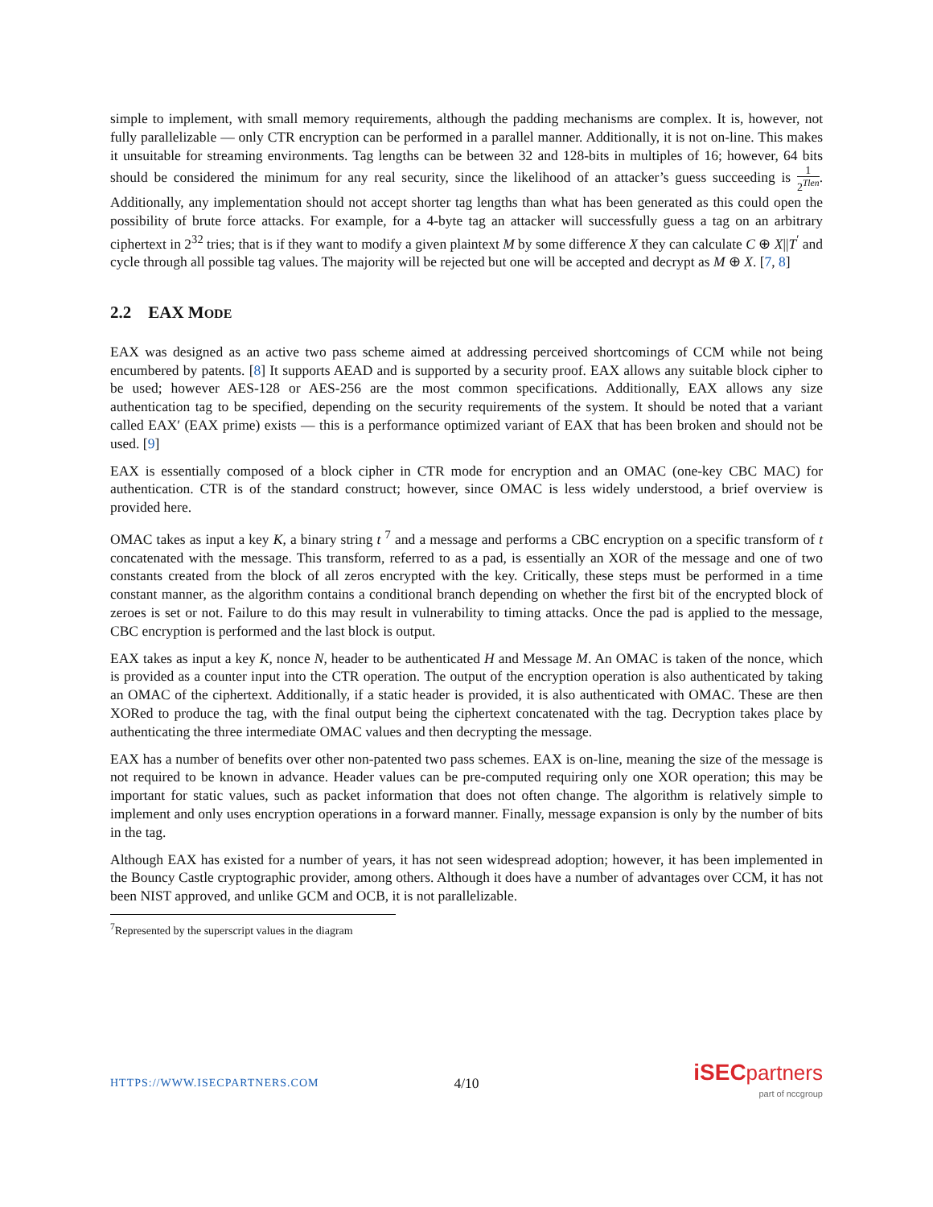simple to implement, with small memory requirements, although the padding mechanisms are complex. It is, however, not fully parallelizable — only CTR encryption can be performed in a parallel manner. Additionally, it is not on-line. This makes it unsuitable for streaming environments. Tag lengths can be between 32 and 128-bits in multiples of 16; however, 64 bits should be considered the minimum for any real security, since the likelihood of an attacker’s guess succeeding is 1 2<sup>Tlen</sup>. Additionally, any implementation should not accept shorter tag lengths than what has been generated as this could open the possibility of brute force attacks. For example, for a 4-byte tag an attacker will successfully guess a tag on an arbitrary ciphertext in 2<sup>32</sup> tries; that is if they want to modify a given plaintext M by some difference X they can calculate C ⊕ X||T<sup>′</sup> and cycle through all possible tag values. The majority will be rejected but one will be accepted and decrypt as M ⊕ X. [7, 8]
2.2 EAX MODE
EAX was designed as an active two pass scheme aimed at addressing perceived shortcomings of CCM while not being encumbered by patents. [8] It supports AEAD and is supported by a security proof. EAX allows any suitable block cipher to be used; however AES-128 or AES-256 are the most common specifications. Additionally, EAX allows any size authentication tag to be specified, depending on the security requirements of the system. It should be noted that a variant called EAX′ (EAX prime) exists — this is a performance optimized variant of EAX that has been broken and should not be used. [9]
EAX is essentially composed of a block cipher in CTR mode for encryption and an OMAC (one-key CBC MAC) for authentication. CTR is of the standard construct; however, since OMAC is less widely understood, a brief overview is provided here.
OMAC takes as input a key K, a binary string t <sup>7</sup> and a message and performs a CBC encryption on a specific transform of t concatenated with the message. This transform, referred to as a pad, is essentially an XOR of the message and one of two constants created from the block of all zeros encrypted with the key. Critically, these steps must be performed in a time constant manner, as the algorithm contains a conditional branch depending on whether the first bit of the encrypted block of zeroes is set or not. Failure to do this may result in vulnerability to timing attacks. Once the pad is applied to the message, CBC encryption is performed and the last block is output.
EAX takes as input a key K, nonce N, header to be authenticated H and Message M. An OMAC is taken of the nonce, which is provided as a counter input into the CTR operation. The output of the encryption operation is also authenticated by taking an OMAC of the ciphertext. Additionally, if a static header is provided, it is also authenticated with OMAC. These are then XORed to produce the tag, with the final output being the ciphertext concatenated with the tag. Decryption takes place by authenticating the three intermediate OMAC values and then decrypting the message.
EAX has a number of benefits over other non-patented two pass schemes. EAX is on-line, meaning the size of the message is not required to be known in advance. Header values can be pre-computed requiring only one XOR operation; this may be important for static values, such as packet information that does not often change. The algorithm is relatively simple to implement and only uses encryption operations in a forward manner. Finally, message expansion is only by the number of bits in the tag.
Although EAX has existed for a number of years, it has not seen widespread adoption; however, it has been implemented in the Bouncy Castle cryptographic provider, among others. Although it does have a number of advantages over CCM, it has not been NIST approved, and unlike GCM and OCB, it is not parallelizable.
<sup>7</sup> Represented by the superscript values in the diagram
HTTPS://WWW.ISECPARTNERS.COM 4/10 iSEC partners
part of nccgroup